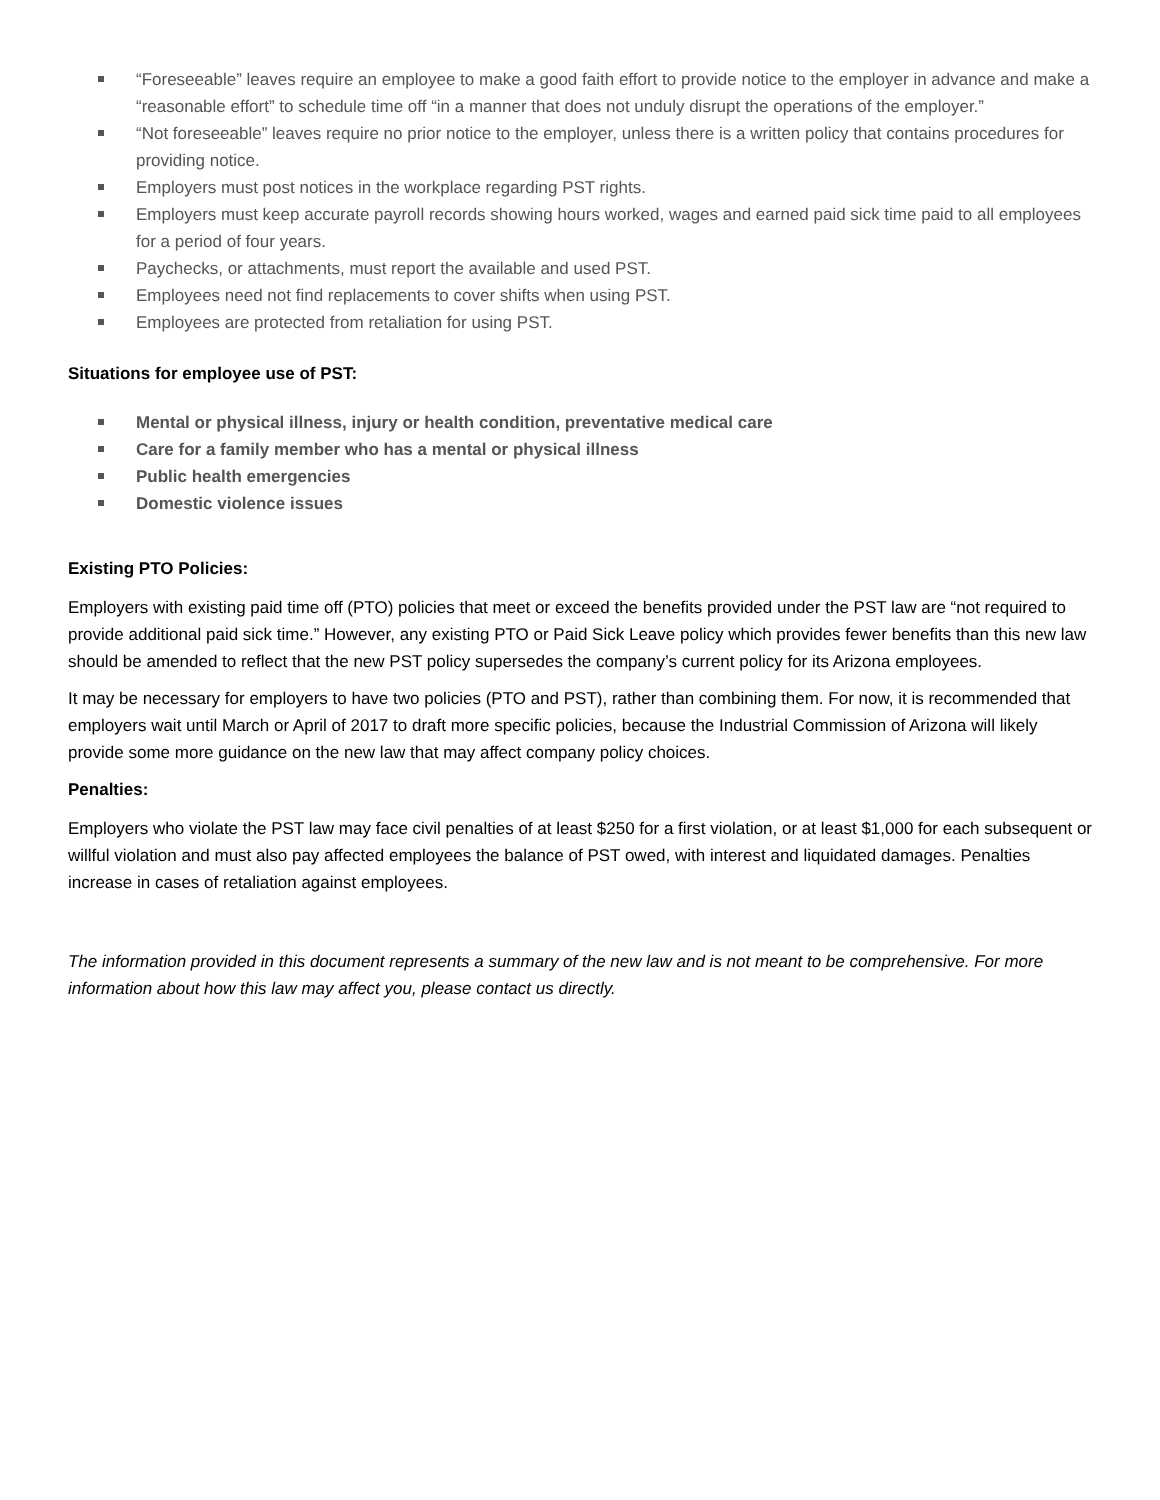“Foreseeable” leaves require an employee to make a good faith effort to provide notice to the employer in advance and make a “reasonable effort” to schedule time off “in a manner that does not unduly disrupt the operations of the employer.”
“Not foreseeable” leaves require no prior notice to the employer, unless there is a written policy that contains procedures for providing notice.
Employers must post notices in the workplace regarding PST rights.
Employers must keep accurate payroll records showing hours worked, wages and earned paid sick time paid to all employees for a period of four years.
Paychecks, or attachments, must report the available and used PST.
Employees need not find replacements to cover shifts when using PST.
Employees are protected from retaliation for using PST.
Situations for employee use of PST:
Mental or physical illness, injury or health condition, preventative medical care
Care for a family member who has a mental or physical illness
Public health emergencies
Domestic violence issues
Existing PTO Policies:
Employers with existing paid time off (PTO) policies that meet or exceed the benefits provided under the PST law are “not required to provide additional paid sick time.” However, any existing PTO or Paid Sick Leave policy which provides fewer benefits than this new law should be amended to reflect that the new PST policy supersedes the company’s current policy for its Arizona employees.
It may be necessary for employers to have two policies (PTO and PST), rather than combining them. For now, it is recommended that employers wait until March or April of 2017 to draft more specific policies, because the Industrial Commission of Arizona will likely provide some more guidance on the new law that may affect company policy choices.
Penalties:
Employers who violate the PST law may face civil penalties of at least $250 for a first violation, or at least $1,000 for each subsequent or willful violation and must also pay affected employees the balance of PST owed, with interest and liquidated damages. Penalties increase in cases of retaliation against employees.
The information provided in this document represents a summary of the new law and is not meant to be comprehensive. For more information about how this law may affect you, please contact us directly.